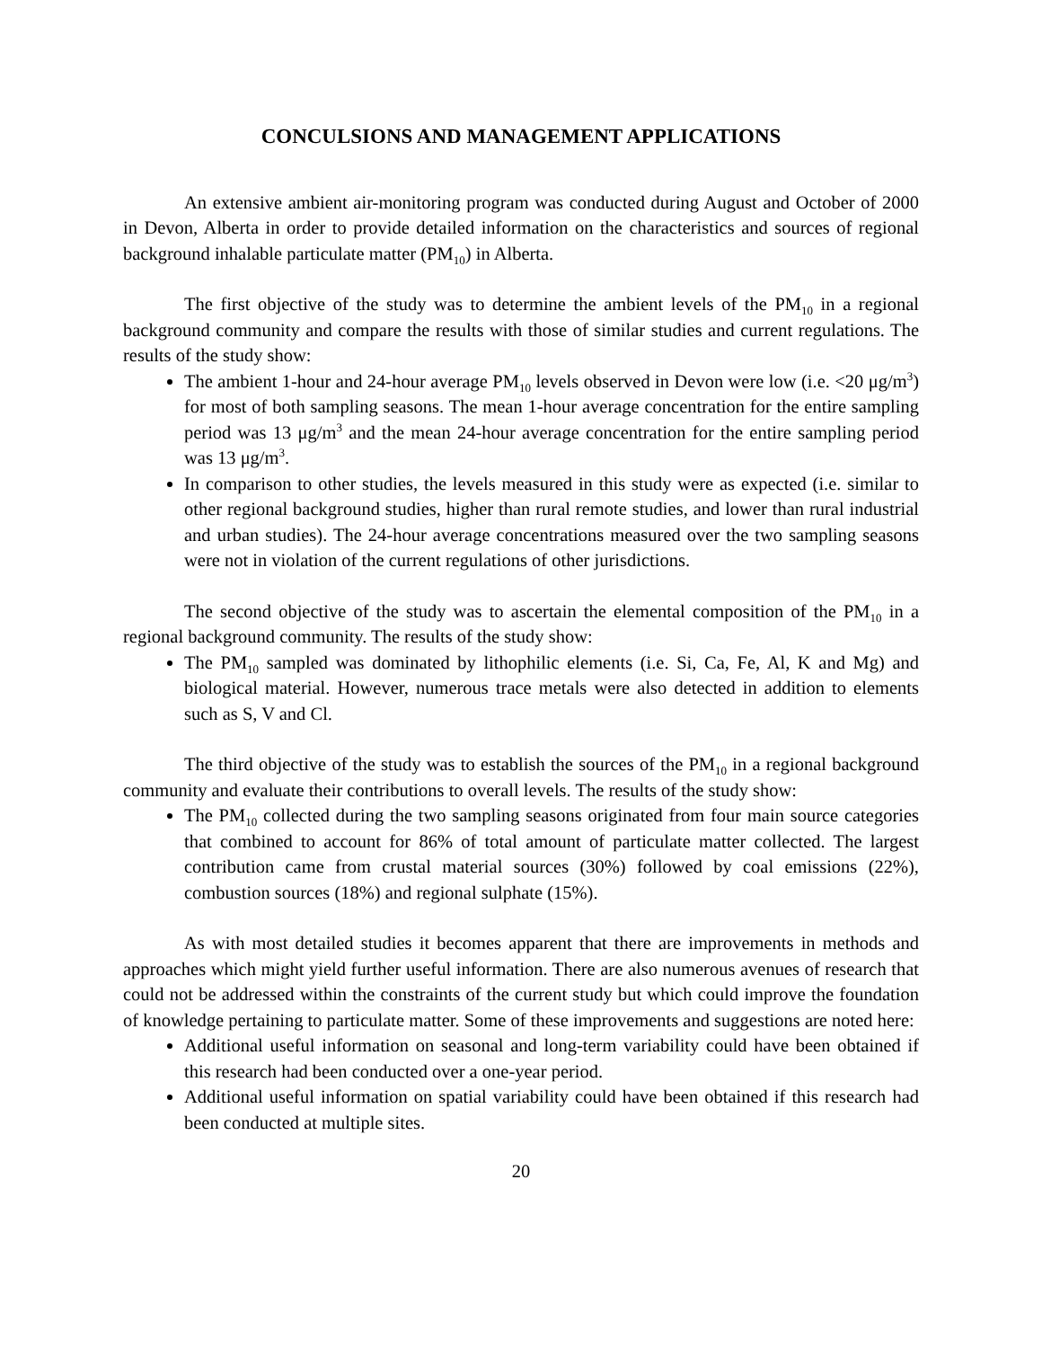CONCULSIONS AND MANAGEMENT APPLICATIONS
An extensive ambient air-monitoring program was conducted during August and October of 2000 in Devon, Alberta in order to provide detailed information on the characteristics and sources of regional background inhalable particulate matter (PM<sub>10</sub>) in Alberta.
The first objective of the study was to determine the ambient levels of the PM<sub>10</sub> in a regional background community and compare the results with those of similar studies and current regulations. The results of the study show:
The ambient 1-hour and 24-hour average PM<sub>10</sub> levels observed in Devon were low (i.e. <20 μg/m<sup>3</sup>) for most of both sampling seasons. The mean 1-hour average concentration for the entire sampling period was 13 μg/m<sup>3</sup> and the mean 24-hour average concentration for the entire sampling period was 13 μg/m<sup>3</sup>.
In comparison to other studies, the levels measured in this study were as expected (i.e. similar to other regional background studies, higher than rural remote studies, and lower than rural industrial and urban studies). The 24-hour average concentrations measured over the two sampling seasons were not in violation of the current regulations of other jurisdictions.
The second objective of the study was to ascertain the elemental composition of the PM<sub>10</sub> in a regional background community. The results of the study show:
The PM<sub>10</sub> sampled was dominated by lithophilic elements (i.e. Si, Ca, Fe, Al, K and Mg) and biological material. However, numerous trace metals were also detected in addition to elements such as S, V and Cl.
The third objective of the study was to establish the sources of the PM<sub>10</sub> in a regional background community and evaluate their contributions to overall levels. The results of the study show:
The PM<sub>10</sub> collected during the two sampling seasons originated from four main source categories that combined to account for 86% of total amount of particulate matter collected. The largest contribution came from crustal material sources (30%) followed by coal emissions (22%), combustion sources (18%) and regional sulphate (15%).
As with most detailed studies it becomes apparent that there are improvements in methods and approaches which might yield further useful information. There are also numerous avenues of research that could not be addressed within the constraints of the current study but which could improve the foundation of knowledge pertaining to particulate matter. Some of these improvements and suggestions are noted here:
Additional useful information on seasonal and long-term variability could have been obtained if this research had been conducted over a one-year period.
Additional useful information on spatial variability could have been obtained if this research had been conducted at multiple sites.
20